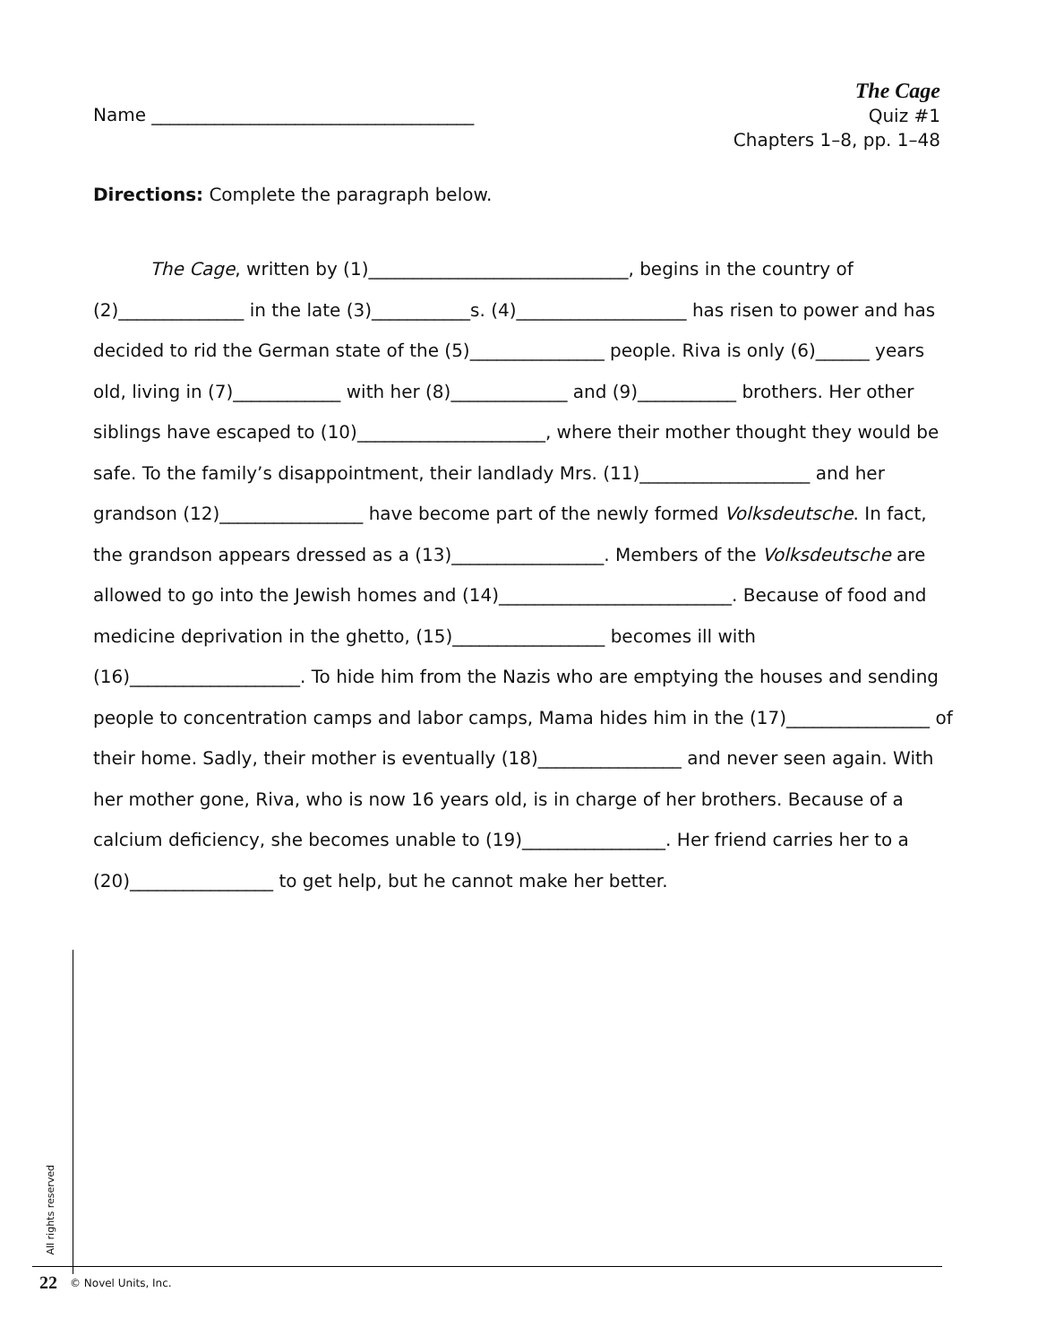Name ____________________________________
The Cage
Quiz #1
Chapters 1–8, pp. 1–48
Directions: Complete the paragraph below.
The Cage, written by (1)_____________________________, begins in the country of (2)______________ in the late (3)___________s. (4)___________________ has risen to power and has decided to rid the German state of the (5)_______________ people. Riva is only (6)______ years old, living in (7)____________ with her (8)_____________ and (9)___________ brothers. Her other siblings have escaped to (10)_____________________, where their mother thought they would be safe. To the family’s disappointment, their landlady Mrs. (11)___________________ and her grandson (12)________________ have become part of the newly formed Volksdeutsche. In fact, the grandson appears dressed as a (13)_________________. Members of the Volksdeutsche are allowed to go into the Jewish homes and (14)__________________________. Because of food and medicine deprivation in the ghetto, (15)_________________ becomes ill with (16)___________________. To hide him from the Nazis who are emptying the houses and sending people to concentration camps and labor camps, Mama hides him in the (17)________________ of their home. Sadly, their mother is eventually (18)________________ and never seen again. With her mother gone, Riva, who is now 16 years old, is in charge of her brothers. Because of a calcium deficiency, she becomes unable to (19)________________. Her friend carries her to a (20)________________ to get help, but he cannot make her better.
All rights reserved
22 © Novel Units, Inc.